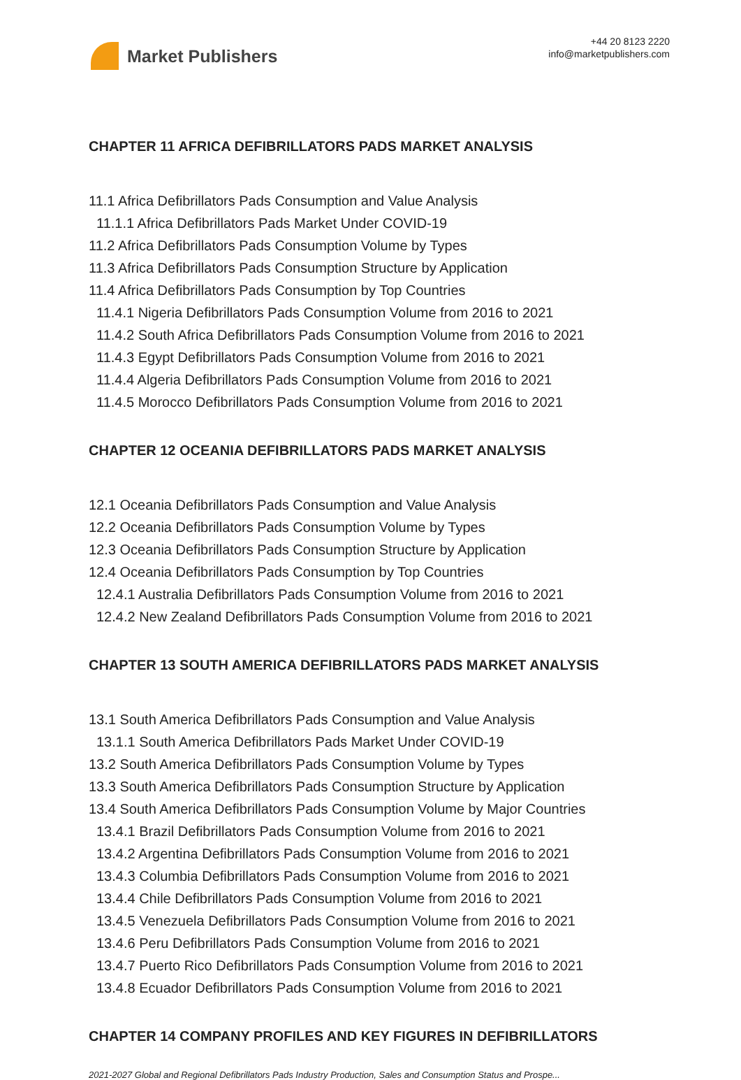Market Publishers
+44 20 8123 2220
info@marketpublishers.com
CHAPTER 11 AFRICA DEFIBRILLATORS PADS MARKET ANALYSIS
11.1 Africa Defibrillators Pads Consumption and Value Analysis
11.1.1 Africa Defibrillators Pads Market Under COVID-19
11.2 Africa Defibrillators Pads Consumption Volume by Types
11.3 Africa Defibrillators Pads Consumption Structure by Application
11.4 Africa Defibrillators Pads Consumption by Top Countries
11.4.1 Nigeria Defibrillators Pads Consumption Volume from 2016 to 2021
11.4.2 South Africa Defibrillators Pads Consumption Volume from 2016 to 2021
11.4.3 Egypt Defibrillators Pads Consumption Volume from 2016 to 2021
11.4.4 Algeria Defibrillators Pads Consumption Volume from 2016 to 2021
11.4.5 Morocco Defibrillators Pads Consumption Volume from 2016 to 2021
CHAPTER 12 OCEANIA DEFIBRILLATORS PADS MARKET ANALYSIS
12.1 Oceania Defibrillators Pads Consumption and Value Analysis
12.2 Oceania Defibrillators Pads Consumption Volume by Types
12.3 Oceania Defibrillators Pads Consumption Structure by Application
12.4 Oceania Defibrillators Pads Consumption by Top Countries
12.4.1 Australia Defibrillators Pads Consumption Volume from 2016 to 2021
12.4.2 New Zealand Defibrillators Pads Consumption Volume from 2016 to 2021
CHAPTER 13 SOUTH AMERICA DEFIBRILLATORS PADS MARKET ANALYSIS
13.1 South America Defibrillators Pads Consumption and Value Analysis
13.1.1 South America Defibrillators Pads Market Under COVID-19
13.2 South America Defibrillators Pads Consumption Volume by Types
13.3 South America Defibrillators Pads Consumption Structure by Application
13.4 South America Defibrillators Pads Consumption Volume by Major Countries
13.4.1 Brazil Defibrillators Pads Consumption Volume from 2016 to 2021
13.4.2 Argentina Defibrillators Pads Consumption Volume from 2016 to 2021
13.4.3 Columbia Defibrillators Pads Consumption Volume from 2016 to 2021
13.4.4 Chile Defibrillators Pads Consumption Volume from 2016 to 2021
13.4.5 Venezuela Defibrillators Pads Consumption Volume from 2016 to 2021
13.4.6 Peru Defibrillators Pads Consumption Volume from 2016 to 2021
13.4.7 Puerto Rico Defibrillators Pads Consumption Volume from 2016 to 2021
13.4.8 Ecuador Defibrillators Pads Consumption Volume from 2016 to 2021
CHAPTER 14 COMPANY PROFILES AND KEY FIGURES IN DEFIBRILLATORS
2021-2027 Global and Regional Defibrillators Pads Industry Production, Sales and Consumption Status and Prospe...